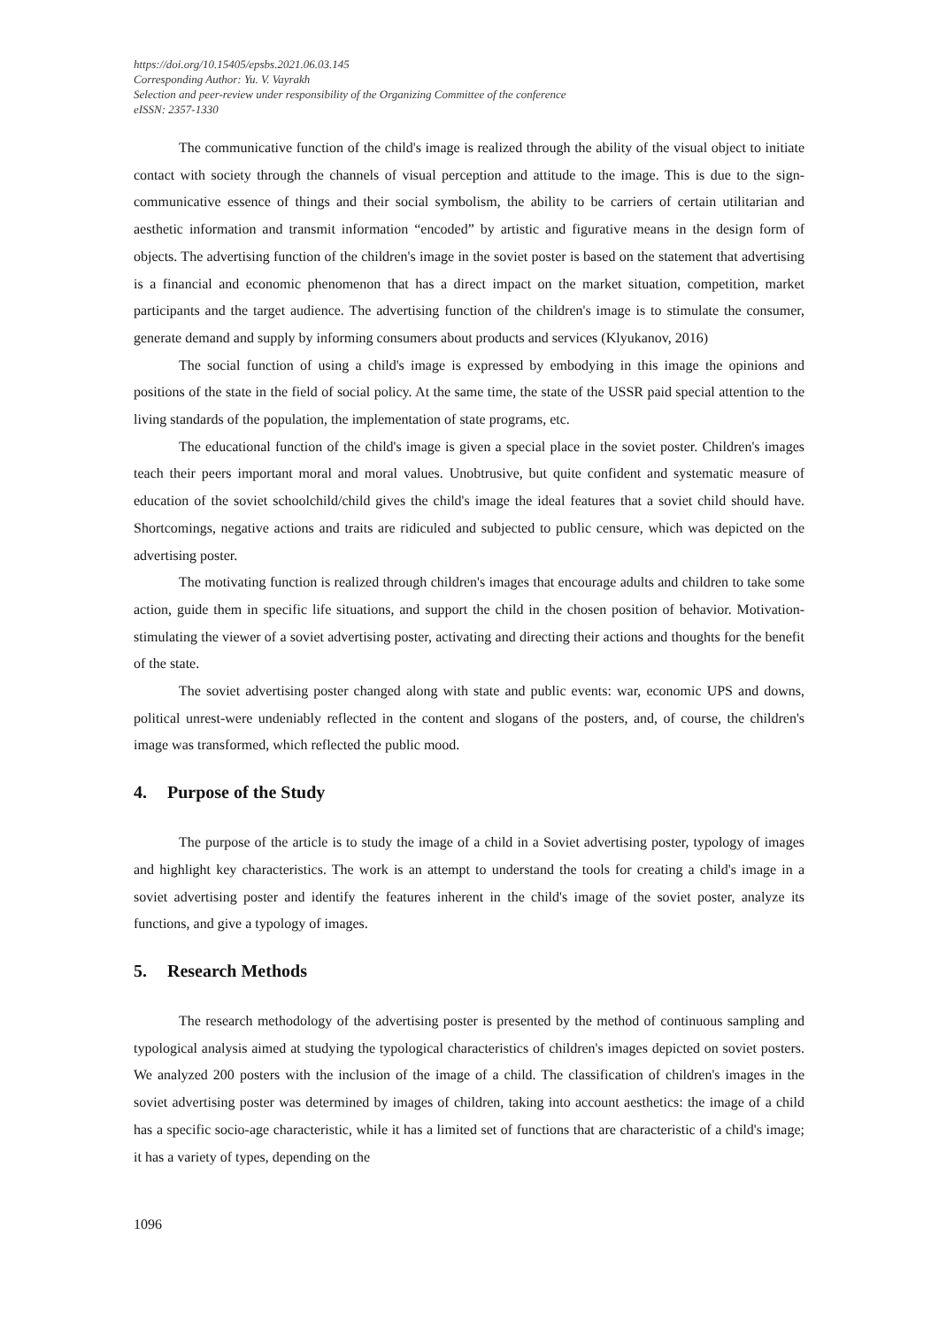https://doi.org/10.15405/epsbs.2021.06.03.145
Corresponding Author: Yu. V. Vayrakh
Selection and peer-review under responsibility of the Organizing Committee of the conference
eISSN: 2357-1330
The communicative function of the child's image is realized through the ability of the visual object to initiate contact with society through the channels of visual perception and attitude to the image. This is due to the sign-communicative essence of things and their social symbolism, the ability to be carriers of certain utilitarian and aesthetic information and transmit information “encoded” by artistic and figurative means in the design form of objects. The advertising function of the children's image in the soviet poster is based on the statement that advertising is a financial and economic phenomenon that has a direct impact on the market situation, competition, market participants and the target audience. The advertising function of the children's image is to stimulate the consumer, generate demand and supply by informing consumers about products and services (Klyukanov, 2016)
The social function of using a child's image is expressed by embodying in this image the opinions and positions of the state in the field of social policy. At the same time, the state of the USSR paid special attention to the living standards of the population, the implementation of state programs, etc.
The educational function of the child's image is given a special place in the soviet poster. Children's images teach their peers important moral and moral values. Unobtrusive, but quite confident and systematic measure of education of the soviet schoolchild/child gives the child's image the ideal features that a soviet child should have. Shortcomings, negative actions and traits are ridiculed and subjected to public censure, which was depicted on the advertising poster.
The motivating function is realized through children's images that encourage adults and children to take some action, guide them in specific life situations, and support the child in the chosen position of behavior. Motivation-stimulating the viewer of a soviet advertising poster, activating and directing their actions and thoughts for the benefit of the state.
The soviet advertising poster changed along with state and public events: war, economic UPS and downs, political unrest-were undeniably reflected in the content and slogans of the posters, and, of course, the children's image was transformed, which reflected the public mood.
4. Purpose of the Study
The purpose of the article is to study the image of a child in a Soviet advertising poster, typology of images and highlight key characteristics. The work is an attempt to understand the tools for creating a child's image in a soviet advertising poster and identify the features inherent in the child's image of the soviet poster, analyze its functions, and give a typology of images.
5. Research Methods
The research methodology of the advertising poster is presented by the method of continuous sampling and typological analysis aimed at studying the typological characteristics of children's images depicted on soviet posters. We analyzed 200 posters with the inclusion of the image of a child. The classification of children's images in the soviet advertising poster was determined by images of children, taking into account aesthetics: the image of a child has a specific socio-age characteristic, while it has a limited set of functions that are characteristic of a child's image; it has a variety of types, depending on the
1096